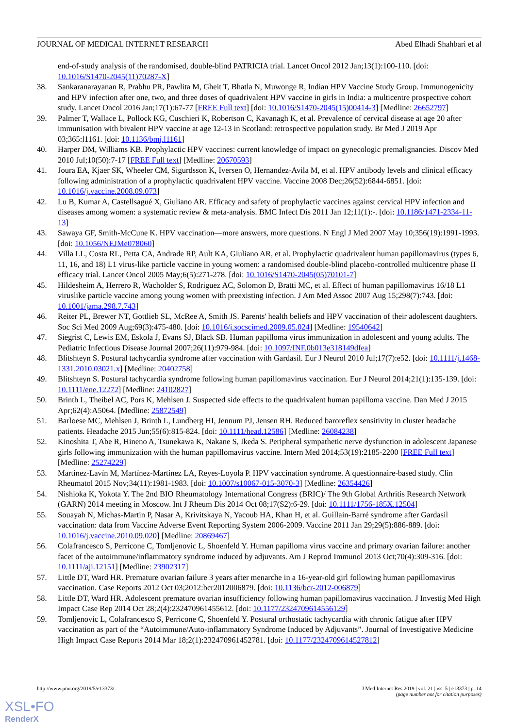JOURNAL OF MEDICAL INTERNET RESEARCH Abed Elhadi Shahbari et al
end-of-study analysis of the randomised, double-blind PATRICIA trial. Lancet Oncol 2012 Jan;13(1):100-110. [doi: 10.1016/S1470-2045(11)70287-X]
38. Sankaranarayanan R, Prabhu PR, Pawlita M, Gheit T, Bhatla N, Muwonge R, Indian HPV Vaccine Study Group. Immunogenicity and HPV infection after one, two, and three doses of quadrivalent HPV vaccine in girls in India: a multicentre prospective cohort study. Lancet Oncol 2016 Jan;17(1):67-77 [FREE Full text] [doi: 10.1016/S1470-2045(15)00414-3] [Medline: 26652797]
39. Palmer T, Wallace L, Pollock KG, Cuschieri K, Robertson C, Kavanagh K, et al. Prevalence of cervical disease at age 20 after immunisation with bivalent HPV vaccine at age 12-13 in Scotland: retrospective population study. Br Med J 2019 Apr 03;365:l1161. [doi: 10.1136/bmj.l1161]
40. Harper DM, Williams KB. Prophylactic HPV vaccines: current knowledge of impact on gynecologic premalignancies. Discov Med 2010 Jul;10(50):7-17 [FREE Full text] [Medline: 20670593]
41. Joura EA, Kjaer SK, Wheeler CM, Sigurdsson K, Iversen O, Hernandez-Avila M, et al. HPV antibody levels and clinical efficacy following administration of a prophylactic quadrivalent HPV vaccine. Vaccine 2008 Dec;26(52):6844-6851. [doi: 10.1016/j.vaccine.2008.09.073]
42. Lu B, Kumar A, Castellsagué X, Giuliano AR. Efficacy and safety of prophylactic vaccines against cervical HPV infection and diseases among women: a systematic review & meta-analysis. BMC Infect Dis 2011 Jan 12;11(1):-. [doi: 10.1186/1471-2334-11-13]
43. Sawaya GF, Smith-McCune K. HPV vaccination—more answers, more questions. N Engl J Med 2007 May 10;356(19):1991-1993. [doi: 10.1056/NEJMe078060]
44. Villa LL, Costa RL, Petta CA, Andrade RP, Ault KA, Giuliano AR, et al. Prophylactic quadrivalent human papillomavirus (types 6, 11, 16, and 18) L1 virus-like particle vaccine in young women: a randomised double-blind placebo-controlled multicentre phase II efficacy trial. Lancet Oncol 2005 May;6(5):271-278. [doi: 10.1016/S1470-2045(05)70101-7]
45. Hildesheim A, Herrero R, Wacholder S, Rodriguez AC, Solomon D, Bratti MC, et al. Effect of human papillomavirus 16/18 L1 viruslike particle vaccine among young women with preexisting infection. J Am Med Assoc 2007 Aug 15;298(7):743. [doi: 10.1001/jama.298.7.743]
46. Reiter PL, Brewer NT, Gottlieb SL, McRee A, Smith JS. Parents' health beliefs and HPV vaccination of their adolescent daughters. Soc Sci Med 2009 Aug;69(3):475-480. [doi: 10.1016/j.socscimed.2009.05.024] [Medline: 19540642]
47. Siegrist C, Lewis EM, Eskola J, Evans SJ, Black SB. Human papilloma virus immunization in adolescent and young adults. The Pediatric Infectious Disease Journal 2007;26(11):979-984. [doi: 10.1097/INF.0b013e318149dfea]
48. Blitshteyn S. Postural tachycardia syndrome after vaccination with Gardasil. Eur J Neurol 2010 Jul;17(7):e52. [doi: 10.1111/j.1468-1331.2010.03021.x] [Medline: 20402758]
49. Blitshteyn S. Postural tachycardia syndrome following human papillomavirus vaccination. Eur J Neurol 2014;21(1):135-139. [doi: 10.1111/ene.12272] [Medline: 24102827]
50. Brinth L, Theibel AC, Pors K, Mehlsen J. Suspected side effects to the quadrivalent human papilloma vaccine. Dan Med J 2015 Apr;62(4):A5064. [Medline: 25872549]
51. Barloese MC, Mehlsen J, Brinth L, Lundberg HI, Jennum PJ, Jensen RH. Reduced baroreflex sensitivity in cluster headache patients. Headache 2015 Jun;55(6):815-824. [doi: 10.1111/head.12586] [Medline: 26084238]
52. Kinoshita T, Abe R, Hineno A, Tsunekawa K, Nakane S, Ikeda S. Peripheral sympathetic nerve dysfunction in adolescent Japanese girls following immunization with the human papillomavirus vaccine. Intern Med 2014;53(19):2185-2200 [FREE Full text] [Medline: 25274229]
53. Martínez-Lavín M, Martínez-Martínez LA, Reyes-Loyola P. HPV vaccination syndrome. A questionnaire-based study. Clin Rheumatol 2015 Nov;34(11):1981-1983. [doi: 10.1007/s10067-015-3070-3] [Medline: 26354426]
54. Nishioka K, Yokota Y. The 2nd BIO Rheumatology International Congress (BRIC)/ The 9th Global Arthritis Research Network (GARN) 2014 meeting in Moscow. Int J Rheum Dis 2014 Oct 08;17(S2):6-29. [doi: 10.1111/1756-185X.12504]
55. Souayah N, Michas-Martin P, Nasar A, Krivitskaya N, Yacoub HA, Khan H, et al. Guillain-Barré syndrome after Gardasil vaccination: data from Vaccine Adverse Event Reporting System 2006-2009. Vaccine 2011 Jan 29;29(5):886-889. [doi: 10.1016/j.vaccine.2010.09.020] [Medline: 20869467]
56. Colafrancesco S, Perricone C, Tomljenovic L, Shoenfeld Y. Human papilloma virus vaccine and primary ovarian failure: another facet of the autoimmune/inflammatory syndrome induced by adjuvants. Am J Reprod Immunol 2013 Oct;70(4):309-316. [doi: 10.1111/aji.12151] [Medline: 23902317]
57. Little DT, Ward HR. Premature ovarian failure 3 years after menarche in a 16-year-old girl following human papillomavirus vaccination. Case Reports 2012 Oct 03;2012:bcr2012006879. [doi: 10.1136/bcr-2012-006879]
58. Little DT, Ward HR. Adolescent premature ovarian insufficiency following human papillomavirus vaccination. J Investig Med High Impact Case Rep 2014 Oct 28;2(4):232470961455612. [doi: 10.1177/2324709614556129]
59. Tomljenovic L, Colafrancesco S, Perricone C, Shoenfeld Y. Postural orthostatic tachycardia with chronic fatigue after HPV vaccination as part of the “Autoimmune/Auto-inflammatory Syndrome Induced by Adjuvants”. Journal of Investigative Medicine High Impact Case Reports 2014 Mar 18;2(1):232470961452781. [doi: 10.1177/2324709614527812]
http://www.jmir.org/2019/5/e13373/ J Med Internet Res 2019 | vol. 21 | iss. 5 | e13373 | p. 14
(page number not for citation purposes)
XSL•FO
RenderX